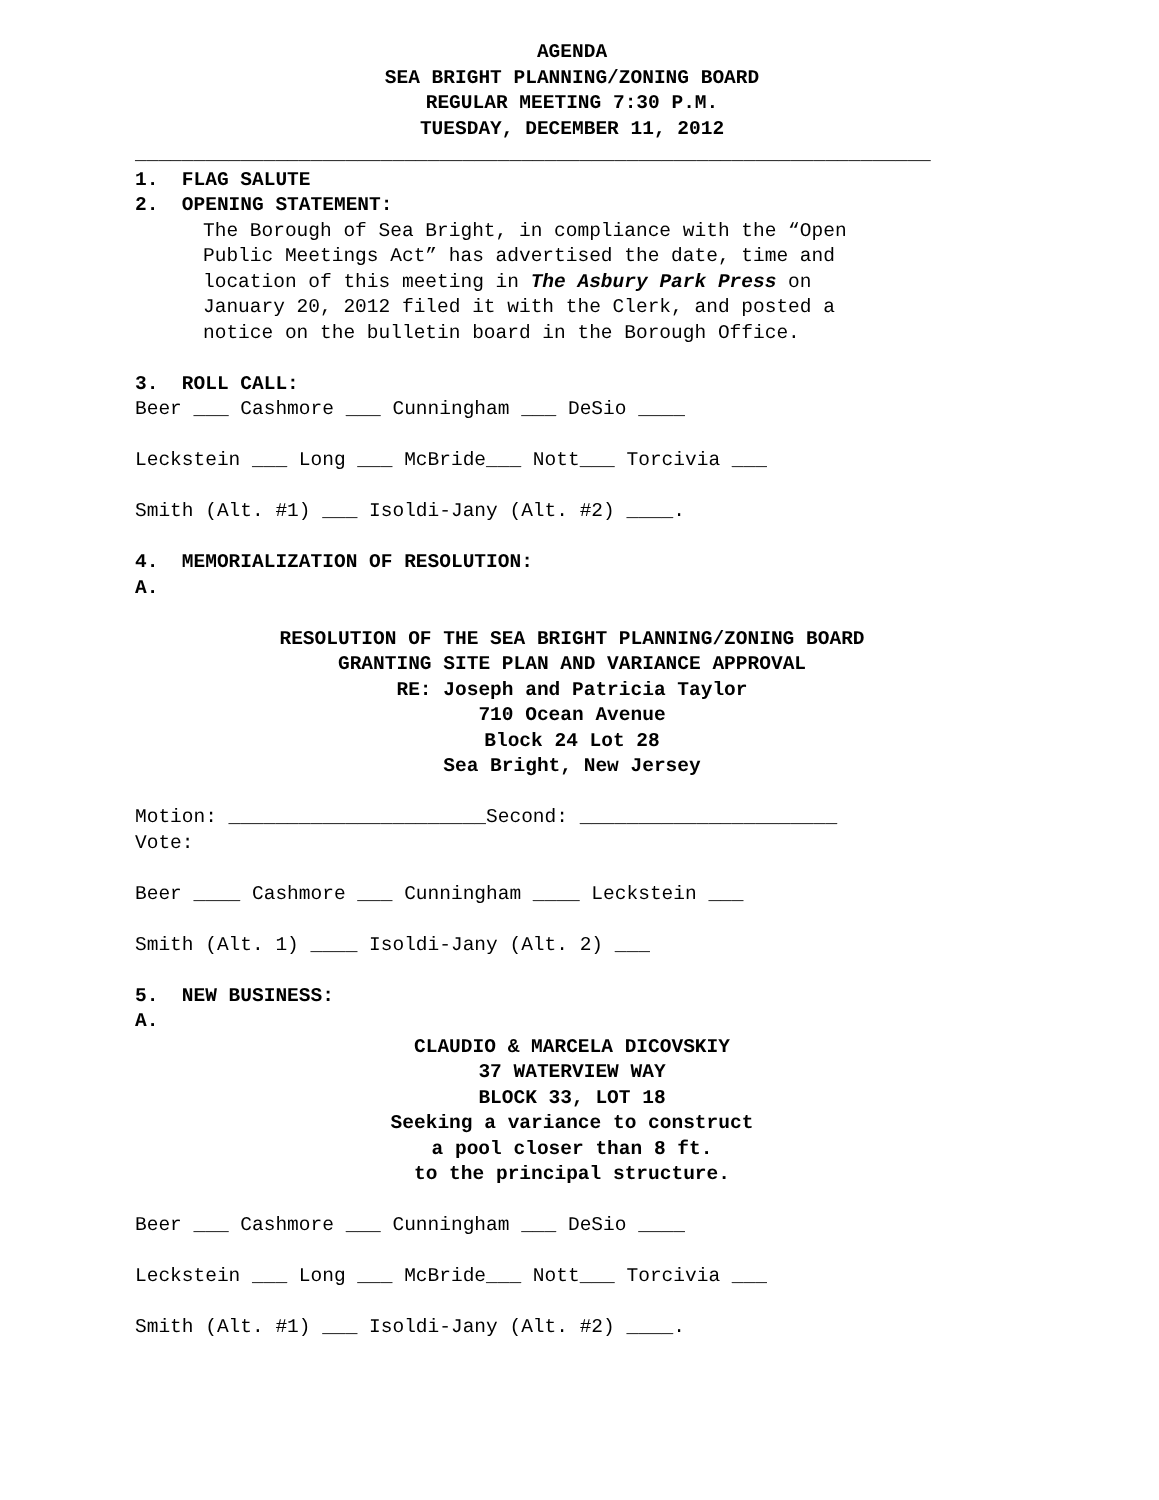AGENDA
SEA BRIGHT PLANNING/ZONING BOARD
REGULAR MEETING 7:30 P.M.
TUESDAY, DECEMBER 11, 2012
____________________________________________________________________
1. FLAG SALUTE
2. OPENING STATEMENT:
The Borough of Sea Bright, in compliance with the “Open Public Meetings Act” has advertised the date, time and location of this meeting in The Asbury Park Press on January 20, 2012 filed it with the Clerk, and posted a notice on the bulletin board in the Borough Office.
3. ROLL CALL:
Beer ___ Cashmore ___ Cunningham ___ DeSio ____
Leckstein ___ Long ___ McBride___ Nott___ Torcivia ___
Smith (Alt. #1) ___ Isoldi-Jany (Alt. #2) ____.
4. MEMORIALIZATION OF RESOLUTION:
A.
RESOLUTION OF THE SEA BRIGHT PLANNING/ZONING BOARD
GRANTING SITE PLAN AND VARIANCE APPROVAL
RE: Joseph and Patricia Taylor
710 Ocean Avenue
Block 24 Lot 28
Sea Bright, New Jersey
Motion: ______________________Second: ______________________
Vote:
Beer ____ Cashmore ___ Cunningham ____ Leckstein ___
Smith (Alt. 1) ____ Isoldi-Jany (Alt. 2) ___
5. NEW BUSINESS:
A.
CLAUDIO & MARCELA DICOVSKIY
37 WATERVIEW WAY
BLOCK 33, LOT 18
Seeking a variance to construct
a pool closer than 8 ft.
to the principal structure.
Beer ___ Cashmore ___ Cunningham ___ DeSio ____
Leckstein ___ Long ___ McBride___ Nott___ Torcivia ___
Smith (Alt. #1) ___ Isoldi-Jany (Alt. #2) ____.